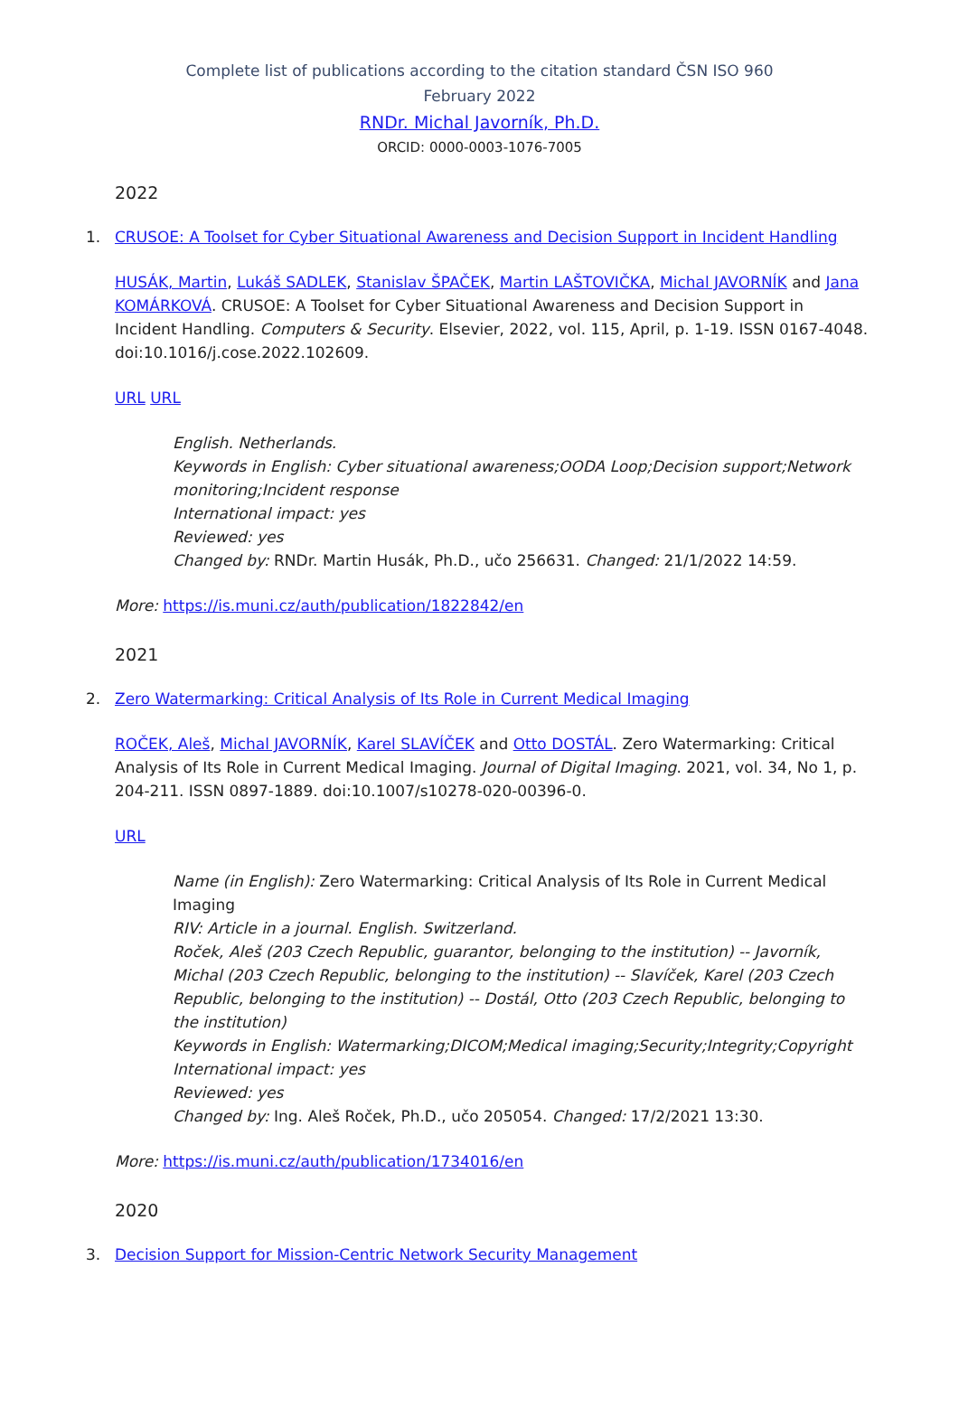Complete list of publications according to the citation standard ČSN ISO 960
February 2022
RNDr. Michal Javorník, Ph.D.
ORCID: 0000-0003-1076-7005
2022
1. CRUSOE: A Toolset for Cyber Situational Awareness and Decision Support in Incident Handling
HUSÁK, Martin, Lukáš SADLEK, Stanislav ŠPAČEK, Martin LAŠTOVIČKA, Michal JAVORNÍK and Jana KOMÁRKOVÁ. CRUSOE: A Toolset for Cyber Situational Awareness and Decision Support in Incident Handling. Computers & Security. Elsevier, 2022, vol. 115, April, p. 1-19. ISSN 0167-4048. doi:10.1016/j.cose.2022.102609.
URL URL
English. Netherlands.
Keywords in English: Cyber situational awareness;OODA Loop;Decision support;Network monitoring;Incident response
International impact: yes
Reviewed: yes
Changed by: RNDr. Martin Husák, Ph.D., učo 256631. Changed: 21/1/2022 14:59.
More: https://is.muni.cz/auth/publication/1822842/en
2021
2. Zero Watermarking: Critical Analysis of Its Role in Current Medical Imaging
ROČEK, Aleš, Michal JAVORNÍK, Karel SLAVÍČEK and Otto DOSTÁL. Zero Watermarking: Critical Analysis of Its Role in Current Medical Imaging. Journal of Digital Imaging. 2021, vol. 34, No 1, p. 204-211. ISSN 0897-1889. doi:10.1007/s10278-020-00396-0.
URL
Name (in English): Zero Watermarking: Critical Analysis of Its Role in Current Medical Imaging
RIV: Article in a journal. English. Switzerland.
Roček, Aleš (203 Czech Republic, guarantor, belonging to the institution) -- Javorník, Michal (203 Czech Republic, belonging to the institution) -- Slavíček, Karel (203 Czech Republic, belonging to the institution) -- Dostál, Otto (203 Czech Republic, belonging to the institution)
Keywords in English: Watermarking;DICOM;Medical imaging;Security;Integrity;Copyright
International impact: yes
Reviewed: yes
Changed by: Ing. Aleš Roček, Ph.D., učo 205054. Changed: 17/2/2021 13:30.
More: https://is.muni.cz/auth/publication/1734016/en
2020
3. Decision Support for Mission-Centric Network Security Management